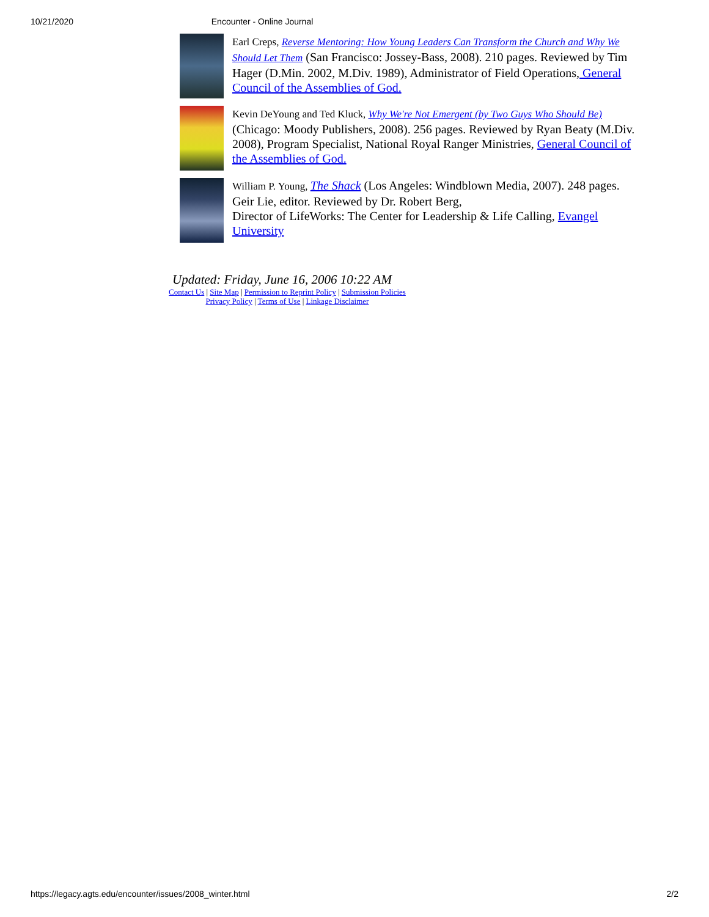10/21/2020 Encounter - Online Journal
Earl Creps, Reverse Mentoring: How Young Leaders Can Transform the Church and Why We Should Let Them (San Francisco: Jossey-Bass, 2008). 210 pages. Reviewed by Tim Hager (D.Min. 2002, M.Div. 1989), Administrator of Field Operations, General Council of the Assemblies of God.
Kevin DeYoung and Ted Kluck, Why We're Not Emergent (by Two Guys Who Should Be) (Chicago: Moody Publishers, 2008). 256 pages. Reviewed by Ryan Beaty (M.Div. 2008), Program Specialist, National Royal Ranger Ministries, General Council of the Assemblies of God.
William P. Young, The Shack (Los Angeles: Windblown Media, 2007). 248 pages. Geir Lie, editor. Reviewed by Dr. Robert Berg,
Director of LifeWorks: The Center for Leadership & Life Calling, Evangel University
Updated: Friday, June 16, 2006 10:22 AM
Contact Us | Site Map | Permission to Reprint Policy | Submission Policies
Privacy Policy | Terms of Use | Linkage Disclaimer
https://legacy.agts.edu/encounter/issues/2008_winter.html 2/2